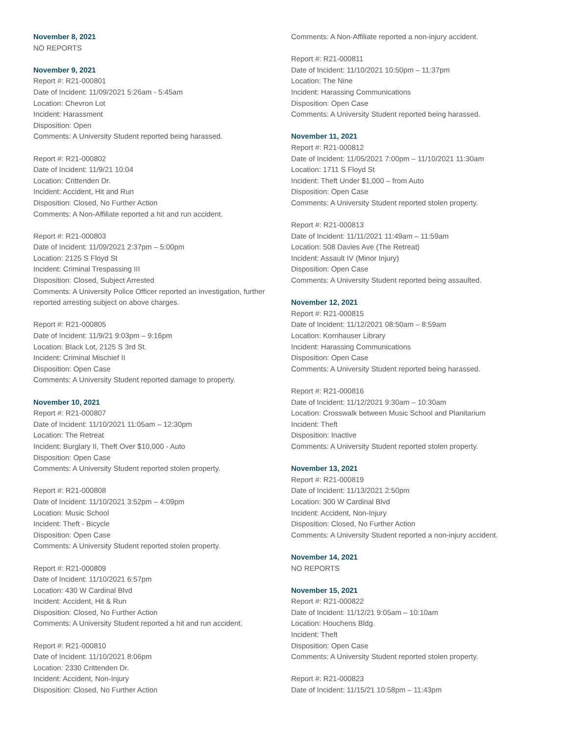November 8, 2021
NO REPORTS
November 9, 2021
Report #: R21-000801
Date of Incident: 11/09/2021 5:26am - 5:45am
Location: Chevron Lot
Incident: Harassment
Disposition: Open
Comments: A University Student reported being harassed.
Report #: R21-000802
Date of Incident: 11/9/21 10:04
Location: Crittenden Dr.
Incident: Accident, Hit and Run
Disposition: Closed, No Further Action
Comments: A Non-Affiliate reported a hit and run accident.
Report #: R21-000803
Date of Incident: 11/09/2021 2:37pm – 5:00pm
Location: 2125 S Floyd St
Incident: Criminal Trespassing III
Disposition: Closed, Subject Arrested
Comments: A University Police Officer reported an investigation, further reported arresting subject on above charges.
Report #: R21-000805
Date of Incident: 11/9/21 9:03pm – 9:16pm
Location: Black Lot, 2125 S 3rd St.
Incident: Criminal Mischief II
Disposition: Open Case
Comments: A University Student reported damage to property.
November 10, 2021
Report #: R21-000807
Date of Incident: 11/10/2021 11:05am – 12:30pm
Location: The Retreat
Incident: Burglary II, Theft Over $10,000 - Auto
Disposition: Open Case
Comments: A University Student reported stolen property.
Report #: R21-000808
Date of Incident: 11/10/2021 3:52pm – 4:09pm
Location: Music School
Incident: Theft - Bicycle
Disposition: Open Case
Comments: A University Student reported stolen property.
Report #: R21-000809
Date of Incident: 11/10/2021 6:57pm
Location: 430 W Cardinal Blvd
Incident: Accident, Hit & Run
Disposition: Closed, No Further Action
Comments: A University Student reported a hit and run accident.
Report #: R21-000810
Date of Incident: 11/10/2021 8:06pm
Location: 2330 Crittenden Dr.
Incident: Accident, Non-Injury
Disposition: Closed, No Further Action
Comments: A Non-Affiliate reported a non-injury accident.
Report #: R21-000811
Date of Incident: 11/10/2021 10:50pm – 11:37pm
Location: The Nine
Incident: Harassing Communications
Disposition: Open Case
Comments: A University Student reported being harassed.
November 11, 2021
Report #: R21-000812
Date of Incident: 11/05/2021 7:00pm – 11/10/2021 11:30am
Location: 1711 S Floyd St
Incident: Theft Under $1,000 – from Auto
Disposition: Open Case
Comments: A University Student reported stolen property.
Report #: R21-000813
Date of Incident: 11/11/2021 11:49am – 11:59am
Location: 508 Davies Ave (The Retreat)
Incident: Assault IV (Minor Injury)
Disposition: Open Case
Comments: A University Student reported being assaulted.
November 12, 2021
Report #: R21-000815
Date of Incident: 11/12/2021 08:50am – 8:59am
Location: Kornhauser Library
Incident: Harassing Communications
Disposition: Open Case
Comments: A University Student reported being harassed.
Report #: R21-000816
Date of Incident: 11/12/2021 9:30am – 10:30am
Location: Crosswalk between Music School and Planitarium
Incident: Theft
Disposition: Inactive
Comments: A University Student reported stolen property.
November 13, 2021
Report #: R21-000819
Date of Incident: 11/13/2021 2:50pm
Location: 300 W Cardinal Blvd
Incident: Accident, Non-Injury
Disposition: Closed, No Further Action
Comments: A University Student reported a non-injury accident.
November 14, 2021
NO REPORTS
November 15, 2021
Report #: R21-000822
Date of Incident: 11/12/21 9:05am – 10:10am
Location: Houchens Bldg.
Incident: Theft
Disposition: Open Case
Comments: A University Student reported stolen property.
Report #: R21-000823
Date of Incident: 11/15/21 10:58pm – 11:43pm